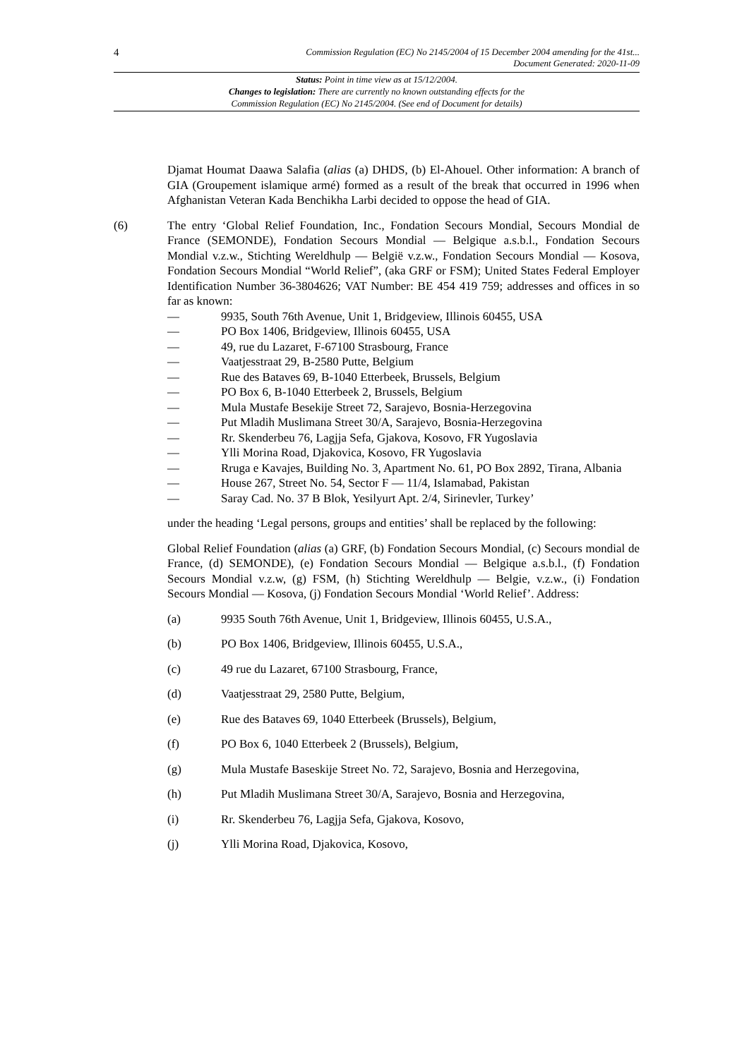4
Commission Regulation (EC) No 2145/2004 of 15 December 2004 amending for the 41st...
Document Generated: 2020-11-09
Status: Point in time view as at 15/12/2004.
Changes to legislation: There are currently no known outstanding effects for the
Commission Regulation (EC) No 2145/2004. (See end of Document for details)
Djamat Houmat Daawa Salafia (alias (a) DHDS, (b) El-Ahouel. Other information: A branch of GIA (Groupement islamique armé) formed as a result of the break that occurred in 1996 when Afghanistan Veteran Kada Benchikha Larbi decided to oppose the head of GIA.
(6) The entry ‘Global Relief Foundation, Inc., Fondation Secours Mondial, Secours Mondial de France (SEMONDE), Fondation Secours Mondial — Belgique a.s.b.l., Fondation Secours Mondial v.z.w., Stichting Wereldhulp — België v.z.w., Fondation Secours Mondial — Kosova, Fondation Secours Mondial “World Relief”, (aka GRF or FSM); United States Federal Employer Identification Number 36-3804626; VAT Number: BE 454 419 759; addresses and offices in so far as known:
— 9935, South 76th Avenue, Unit 1, Bridgeview, Illinois 60455, USA
— PO Box 1406, Bridgeview, Illinois 60455, USA
— 49, rue du Lazaret, F-67100 Strasbourg, France
— Vaatjesstraat 29, B-2580 Putte, Belgium
— Rue des Bataves 69, B-1040 Etterbeek, Brussels, Belgium
— PO Box 6, B-1040 Etterbeek 2, Brussels, Belgium
— Mula Mustafe Besekije Street 72, Sarajevo, Bosnia-Herzegovina
— Put Mladih Muslimana Street 30/A, Sarajevo, Bosnia-Herzegovina
— Rr. Skenderbeu 76, Lagjja Sefa, Gjakova, Kosovo, FR Yugoslavia
— Ylli Morina Road, Djakovica, Kosovo, FR Yugoslavia
— Rruga e Kavajes, Building No. 3, Apartment No. 61, PO Box 2892, Tirana, Albania
— House 267, Street No. 54, Sector F — 11/4, Islamabad, Pakistan
— Saray Cad. No. 37 B Blok, Yesilyurt Apt. 2/4, Sirinevler, Turkey’
under the heading ‘Legal persons, groups and entities’ shall be replaced by the following:
Global Relief Foundation (alias (a) GRF, (b) Fondation Secours Mondial, (c) Secours mondial de France, (d) SEMONDE), (e) Fondation Secours Mondial — Belgique a.s.b.l., (f) Fondation Secours Mondial v.z.w, (g) FSM, (h) Stichting Wereldhulp — Belgie, v.z.w., (i) Fondation Secours Mondial — Kosova, (j) Fondation Secours Mondial ‘World Relief’. Address:
(a) 9935 South 76th Avenue, Unit 1, Bridgeview, Illinois 60455, U.S.A.,
(b) PO Box 1406, Bridgeview, Illinois 60455, U.S.A.,
(c) 49 rue du Lazaret, 67100 Strasbourg, France,
(d) Vaatjesstraat 29, 2580 Putte, Belgium,
(e) Rue des Bataves 69, 1040 Etterbeek (Brussels), Belgium,
(f) PO Box 6, 1040 Etterbeek 2 (Brussels), Belgium,
(g) Mula Mustafe Baseskije Street No. 72, Sarajevo, Bosnia and Herzegovina,
(h) Put Mladih Muslimana Street 30/A, Sarajevo, Bosnia and Herzegovina,
(i) Rr. Skenderbeu 76, Lagjja Sefa, Gjakova, Kosovo,
(j) Ylli Morina Road, Djakovica, Kosovo,